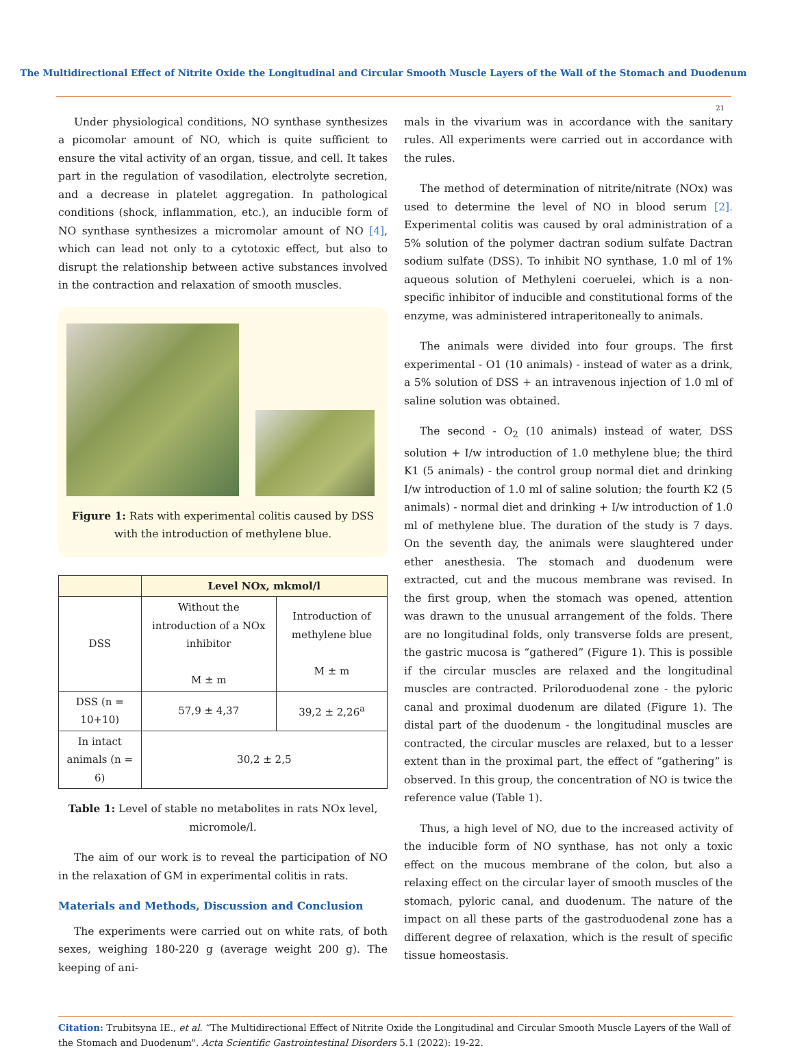The Multidirectional Effect of Nitrite Oxide the Longitudinal and Circular Smooth Muscle Layers of the Wall of the Stomach and Duodenum
21
Under physiological conditions, NO synthase synthesizes a picomolar amount of NO, which is quite sufficient to ensure the vital activity of an organ, tissue, and cell. It takes part in the regulation of vasodilation, electrolyte secretion, and a decrease in platelet aggregation. In pathological conditions (shock, inflammation, etc.), an inducible form of NO synthase synthesizes a micromolar amount of NO [4], which can lead not only to a cytotoxic effect, but also to disrupt the relationship between active substances involved in the contraction and relaxation of smooth muscles.
Figure 1: Rats with experimental colitis caused by DSS with the introduction of methylene blue.
| | Level NOx, mkmol/l | |
| --- | --- | --- |
| DSS | Without the introduction of a NOx inhibitor M ± m | Introduction of methylene blue M ± m |
| DSS (n = 10+10) | 57,9 ± 4,37 | 39,2 ± 2,26<sup>a</sup> |
| In intact animals (n = 6) | 30,2 ± 2,5 | |
Table 1: Level of stable no metabolites in rats NOx level, micromole/l.
The aim of our work is to reveal the participation of NO in the relaxation of GM in experimental colitis in rats.
Materials and Methods, Discussion and Conclusion
The experiments were carried out on white rats, of both sexes, weighing 180-220 g (average weight 200 g). The keeping of ani-
mals in the vivarium was in accordance with the sanitary rules. All experiments were carried out in accordance with the rules.
The method of determination of nitrite/nitrate (NOx) was used to determine the level of NO in blood serum [2]. Experimental colitis was caused by oral administration of a 5% solution of the polymer dactran sodium sulfate Dactran sodium sulfate (DSS). To inhibit NO synthase, 1.0 ml of 1% aqueous solution of Methyleni coeruelei, which is a non-specific inhibitor of inducible and constitutional forms of the enzyme, was administered intraperitoneally to animals.
The animals were divided into four groups. The first experimental - O1 (10 animals) - instead of water as a drink, a 5% solution of DSS + an intravenous injection of 1.0 ml of saline solution was obtained.
The second - O<sub>2</sub> (10 animals) instead of water, DSS solution + I/w introduction of 1.0 methylene blue; the third K1 (5 animals) - the control group normal diet and drinking I/w introduction of 1.0 ml of saline solution; the fourth K2 (5 animals) - normal diet and drinking + I/w introduction of 1.0 ml of methylene blue. The duration of the study is 7 days. On the seventh day, the animals were slaughtered under ether anesthesia. The stomach and duodenum were extracted, cut and the mucous membrane was revised. In the first group, when the stomach was opened, attention was drawn to the unusual arrangement of the folds. There are no longitudinal folds, only transverse folds are present, the gastric mucosa is “gathered” (Figure 1). This is possible if the circular muscles are relaxed and the longitudinal muscles are contracted. Priloroduodenal zone - the pyloric canal and proximal duodenum are dilated (Figure 1). The distal part of the duodenum - the longitudinal muscles are contracted, the circular muscles are relaxed, but to a lesser extent than in the proximal part, the effect of “gathering” is observed. In this group, the concentration of NO is twice the reference value (Table 1).
Thus, a high level of NO, due to the increased activity of the inducible form of NO synthase, has not only a toxic effect on the mucous membrane of the colon, but also a relaxing effect on the circular layer of smooth muscles of the stomach, pyloric canal, and duodenum. The nature of the impact on all these parts of the gastroduodenal zone has a different degree of relaxation, which is the result of specific tissue homeostasis.
Citation: Trubitsyna IE., et al. “The Multidirectional Effect of Nitrite Oxide the Longitudinal and Circular Smooth Muscle Layers of the Wall of the Stomach and Duodenum". Acta Scientific Gastrointestinal Disorders 5.1 (2022): 19-22.